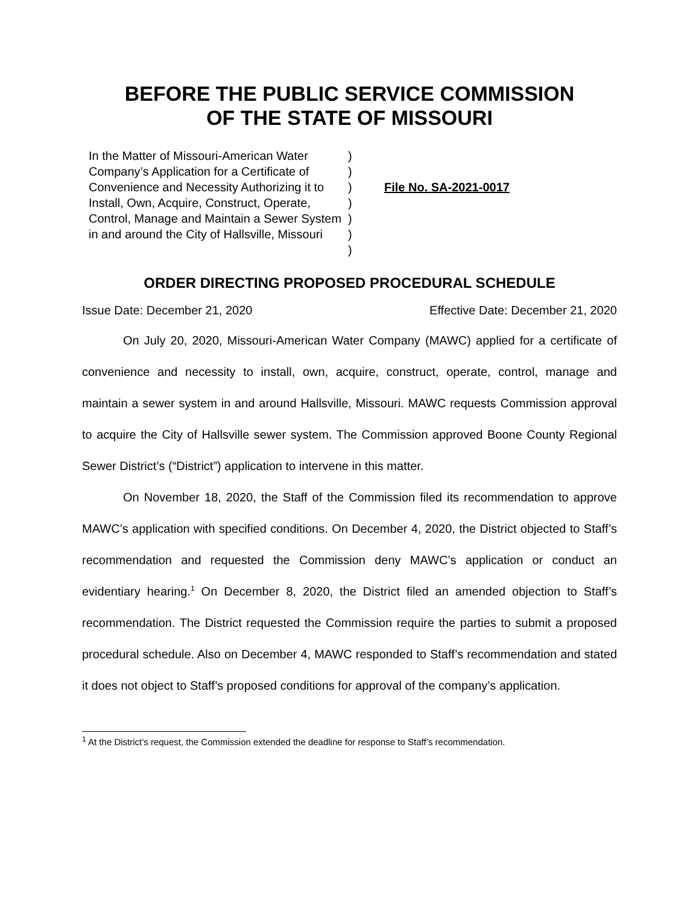BEFORE THE PUBLIC SERVICE COMMISSION
OF THE STATE OF MISSOURI
In the Matter of Missouri-American Water Company’s Application for a Certificate of Convenience and Necessity Authorizing it to Install, Own, Acquire, Construct, Operate, Control, Manage and Maintain a Sewer System in and around the City of Hallsville, Missouri
)
)
)
)
)
)
)
File No. SA-2021-0017
ORDER DIRECTING PROPOSED PROCEDURAL SCHEDULE
Issue Date: December 21, 2020 Effective Date: December 21, 2020
On July 20, 2020, Missouri-American Water Company (MAWC) applied for a certificate of convenience and necessity to install, own, acquire, construct, operate, control, manage and maintain a sewer system in and around Hallsville, Missouri. MAWC requests Commission approval to acquire the City of Hallsville sewer system. The Commission approved Boone County Regional Sewer District’s (“District”) application to intervene in this matter.
On November 18, 2020, the Staff of the Commission filed its recommendation to approve MAWC’s application with specified conditions. On December 4, 2020, the District objected to Staff’s recommendation and requested the Commission deny MAWC’s application or conduct an evidentiary hearing.<sup>1</sup> On December 8, 2020, the District filed an amended objection to Staff’s recommendation. The District requested the Commission require the parties to submit a proposed procedural schedule. Also on December 4, MAWC responded to Staff’s recommendation and stated it does not object to Staff’s proposed conditions for approval of the company’s application.
<sup>1</sup> At the District’s request, the Commission extended the deadline for response to Staff’s recommendation.